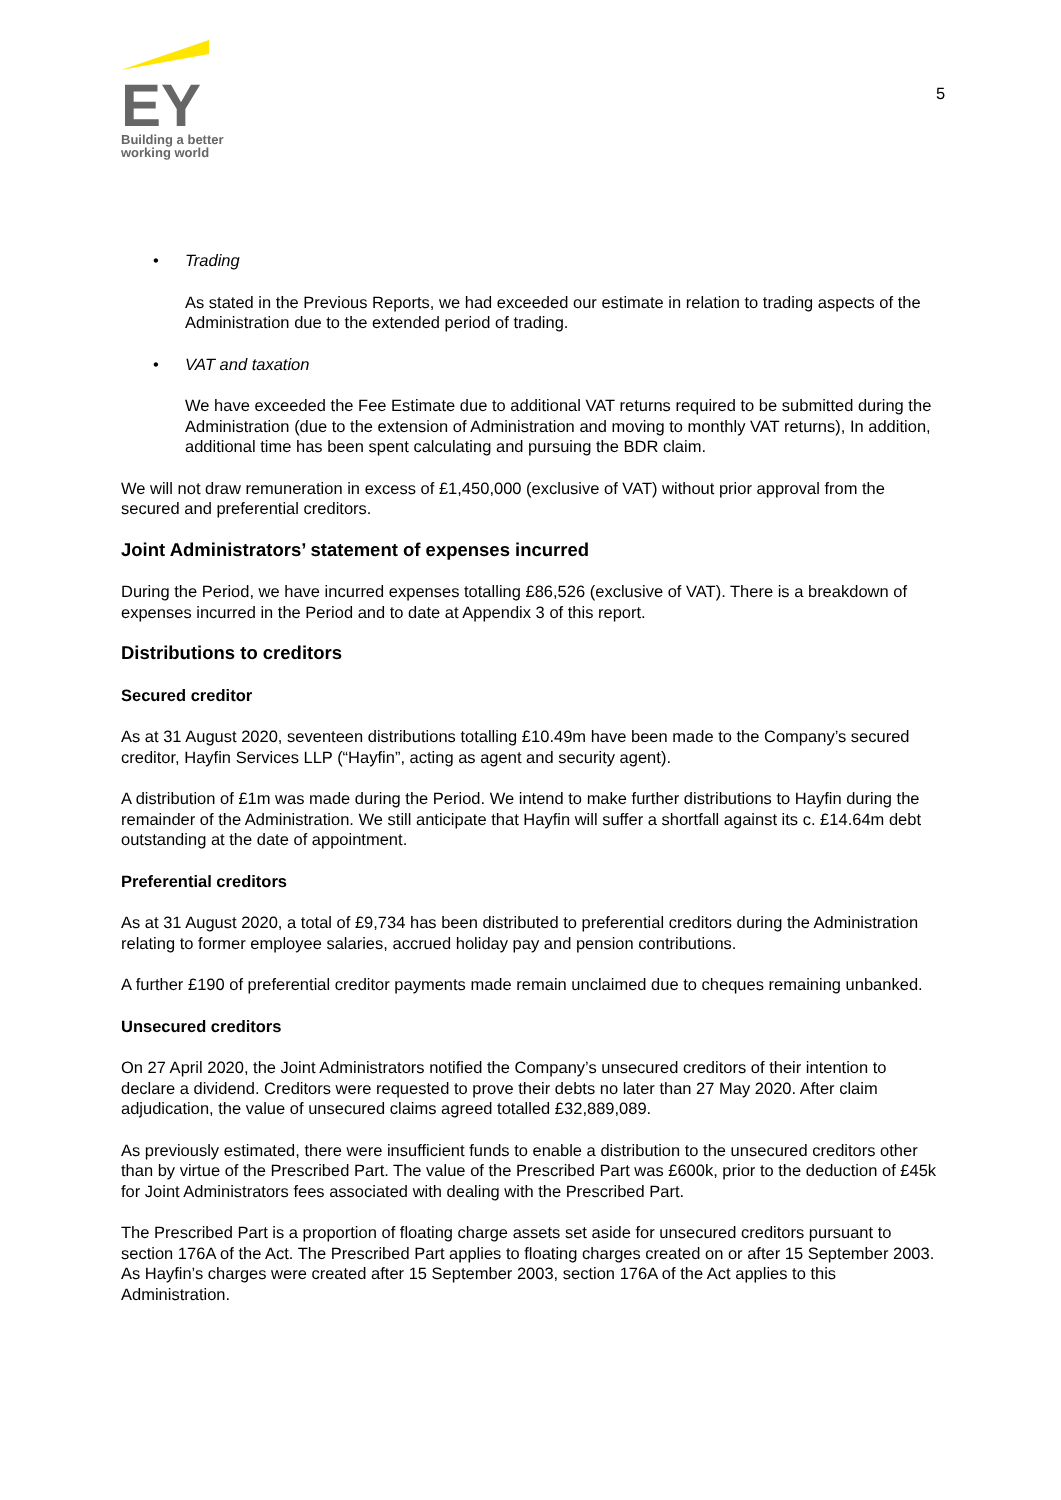EY
Building a better
working world
5
• Trading
As stated in the Previous Reports, we had exceeded our estimate in relation to trading aspects of the Administration due to the extended period of trading.
• VAT and taxation
We have exceeded the Fee Estimate due to additional VAT returns required to be submitted during the Administration (due to the extension of Administration and moving to monthly VAT returns), In addition, additional time has been spent calculating and pursuing the BDR claim.
We will not draw remuneration in excess of £1,450,000 (exclusive of VAT) without prior approval from the secured and preferential creditors.
Joint Administrators’ statement of expenses incurred
During the Period, we have incurred expenses totalling £86,526 (exclusive of VAT). There is a breakdown of expenses incurred in the Period and to date at Appendix 3 of this report.
Distributions to creditors
Secured creditor
As at 31 August 2020, seventeen distributions totalling £10.49m have been made to the Company’s secured creditor, Hayfin Services LLP (“Hayfin”, acting as agent and security agent).
A distribution of £1m was made during the Period. We intend to make further distributions to Hayfin during the remainder of the Administration. We still anticipate that Hayfin will suffer a shortfall against its c. £14.64m debt outstanding at the date of appointment.
Preferential creditors
As at 31 August 2020, a total of £9,734 has been distributed to preferential creditors during the Administration relating to former employee salaries, accrued holiday pay and pension contributions.
A further £190 of preferential creditor payments made remain unclaimed due to cheques remaining unbanked.
Unsecured creditors
On 27 April 2020, the Joint Administrators notified the Company’s unsecured creditors of their intention to declare a dividend. Creditors were requested to prove their debts no later than 27 May 2020. After claim adjudication, the value of unsecured claims agreed totalled £32,889,089.
As previously estimated, there were insufficient funds to enable a distribution to the unsecured creditors other than by virtue of the Prescribed Part. The value of the Prescribed Part was £600k, prior to the deduction of £45k for Joint Administrators fees associated with dealing with the Prescribed Part.
The Prescribed Part is a proportion of floating charge assets set aside for unsecured creditors pursuant to section 176A of the Act. The Prescribed Part applies to floating charges created on or after 15 September 2003. As Hayfin’s charges were created after 15 September 2003, section 176A of the Act applies to this Administration.